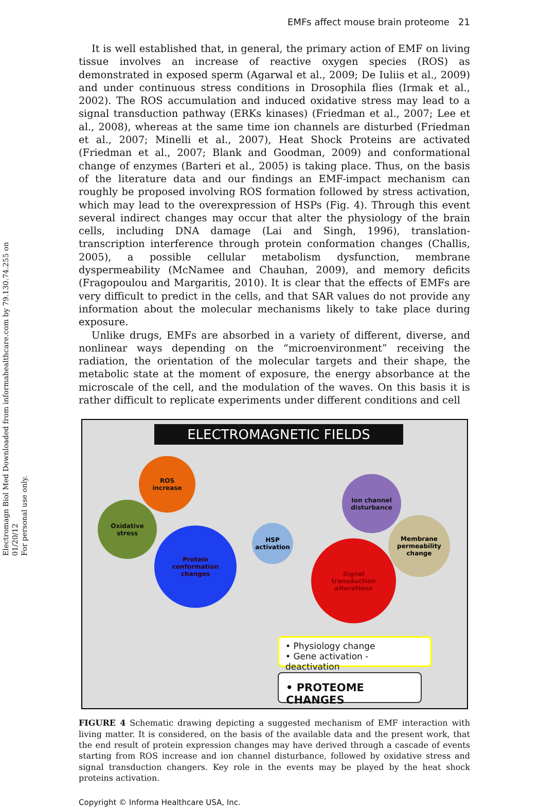EMFs affect mouse brain proteome 21
Electromagn Biol Med Downloaded from informahealthcare.com by 79.130.74.255 on 01/20/12
For personal use only.
It is well established that, in general, the primary action of EMF on living tissue involves an increase of reactive oxygen species (ROS) as demonstrated in exposed sperm (Agarwal et al., 2009; De Iuliis et al., 2009) and under continuous stress conditions in Drosophila flies (Irmak et al., 2002). The ROS accumulation and induced oxidative stress may lead to a signal transduction pathway (ERKs kinases) (Friedman et al., 2007; Lee et al., 2008), whereas at the same time ion channels are disturbed (Friedman et al., 2007; Minelli et al., 2007), Heat Shock Proteins are activated (Friedman et al., 2007; Blank and Goodman, 2009) and conformational change of enzymes (Barteri et al., 2005) is taking place. Thus, on the basis of the literature data and our findings an EMF-impact mechanism can roughly be proposed involving ROS formation followed by stress activation, which may lead to the overexpression of HSPs (Fig. 4). Through this event several indirect changes may occur that alter the physiology of the brain cells, including DNA damage (Lai and Singh, 1996), translation-transcription interference through protein conformation changes (Challis, 2005), a possible cellular metabolism dysfunction, membrane dyspermeability (McNamee and Chauhan, 2009), and memory deficits (Fragopoulou and Margaritis, 2010). It is clear that the effects of EMFs are very difficult to predict in the cells, and that SAR values do not provide any information about the molecular mechanisms likely to take place during exposure.
Unlike drugs, EMFs are absorbed in a variety of different, diverse, and nonlinear ways depending on the “microenvironment” receiving the radiation, the orientation of the molecular targets and their shape, the metabolic state at the moment of exposure, the energy absorbance at the microscale of the cell, and the modulation of the waves. On this basis it is rather difficult to replicate experiments under different conditions and cell
ELECTROMAGNETIC FIELDS
ROS
increase
Oxidative
stress
Protein
conformation
changes
HSP
activation
Ion channel
disturbance
Membrane
permeability
change
Signal
transduction
alterations
• Physiology change
• Gene activation - deactivation
• PROTEOME CHANGES
FIGURE 4 Schematic drawing depicting a suggested mechanism of EMF interaction with living matter. It is considered, on the basis of the available data and the present work, that the end result of protein expression changes may have derived through a cascade of events starting from ROS increase and ion channel disturbance, followed by oxidative stress and signal transduction changers. Key role in the events may be played by the heat shock proteins activation.
Copyright © Informa Healthcare USA, Inc.